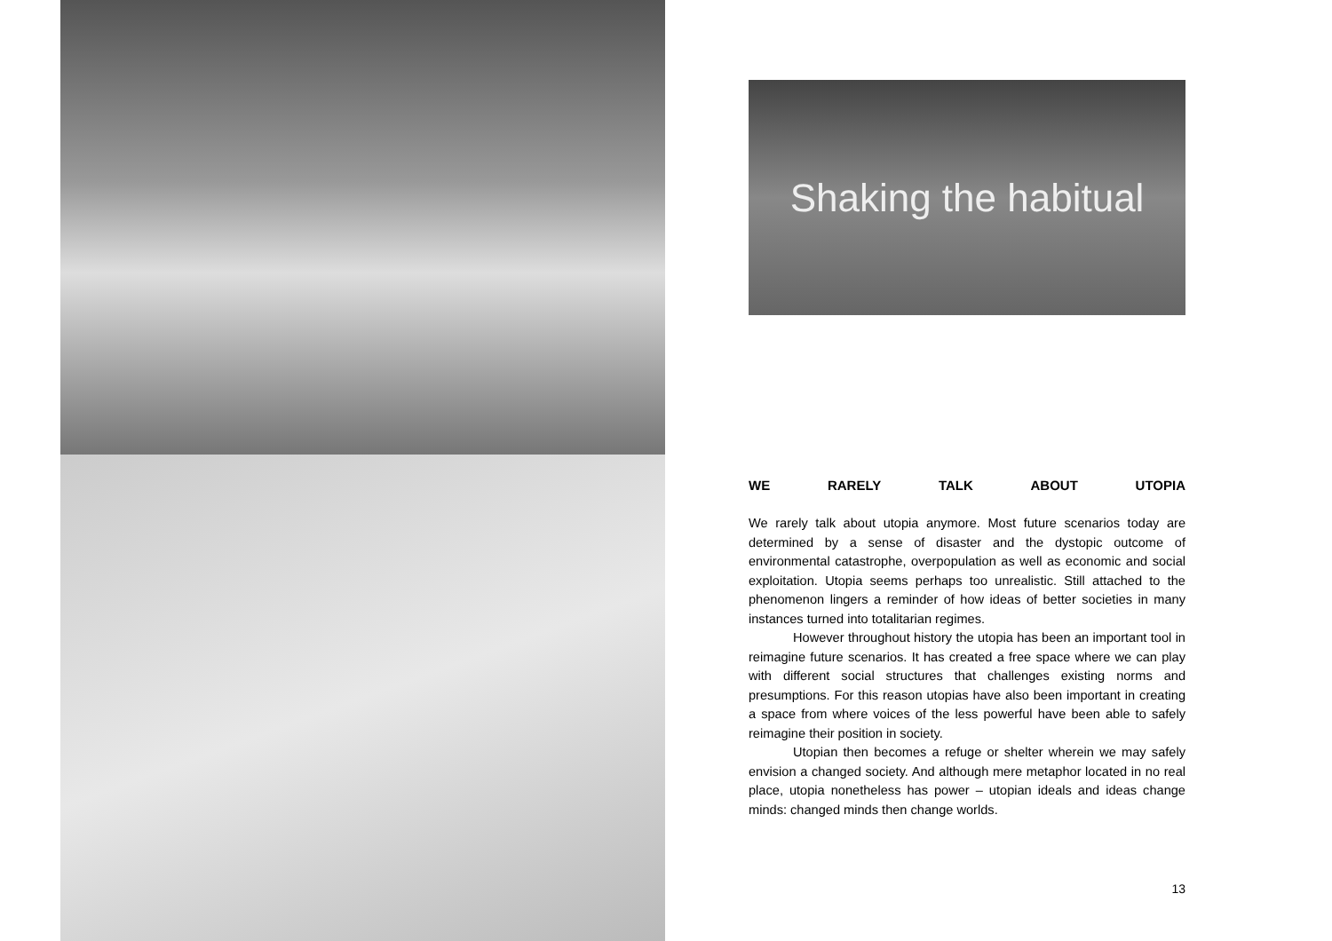Shaking the habitual
WE RARELY TALK ABOUT UTOPIA
We rarely talk about utopia anymore. Most future scenarios today are determined by a sense of disaster and the dystopic outcome of environmental catastrophe, overpopulation as well as economic and social exploitation. Utopia seems perhaps too unrealistic. Still attached to the phenomenon lingers a reminder of how ideas of better societies in many instances turned into totalitarian regimes.
However throughout history the utopia has been an important tool in reimagine future scenarios. It has created a free space where we can play with different social structures that challenges existing norms and presumptions. For this reason utopias have also been important in creating a space from where voices of the less powerful have been able to safely reimagine their position in society.
Utopian then becomes a refuge or shelter wherein we may safely envision a changed society. And although mere metaphor located in no real place, utopia nonetheless has power – utopian ideals and ideas change minds: changed minds then change worlds.
13